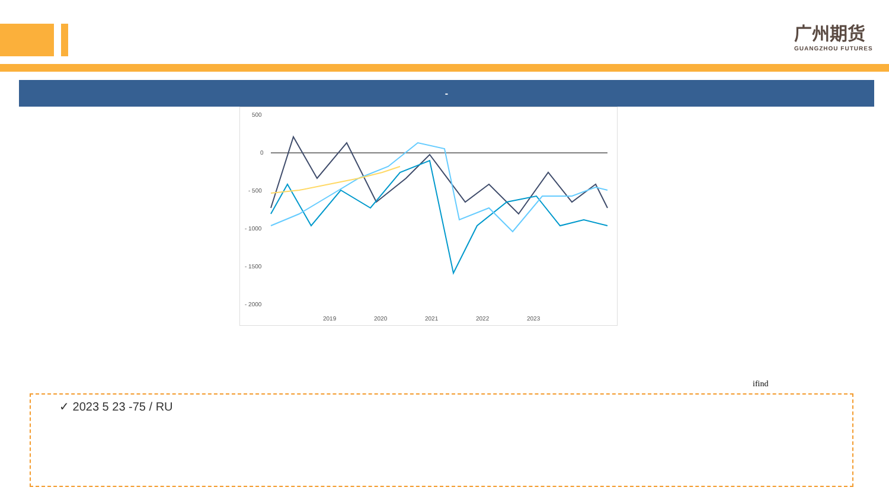广州期货
GUANGZHOU FUTURES
-
500
0
- 500
- 1000
- 1500
- 2000
2019
2020
2021
2022
2023
ifind
✓ 2023 5 23 -75 / RU